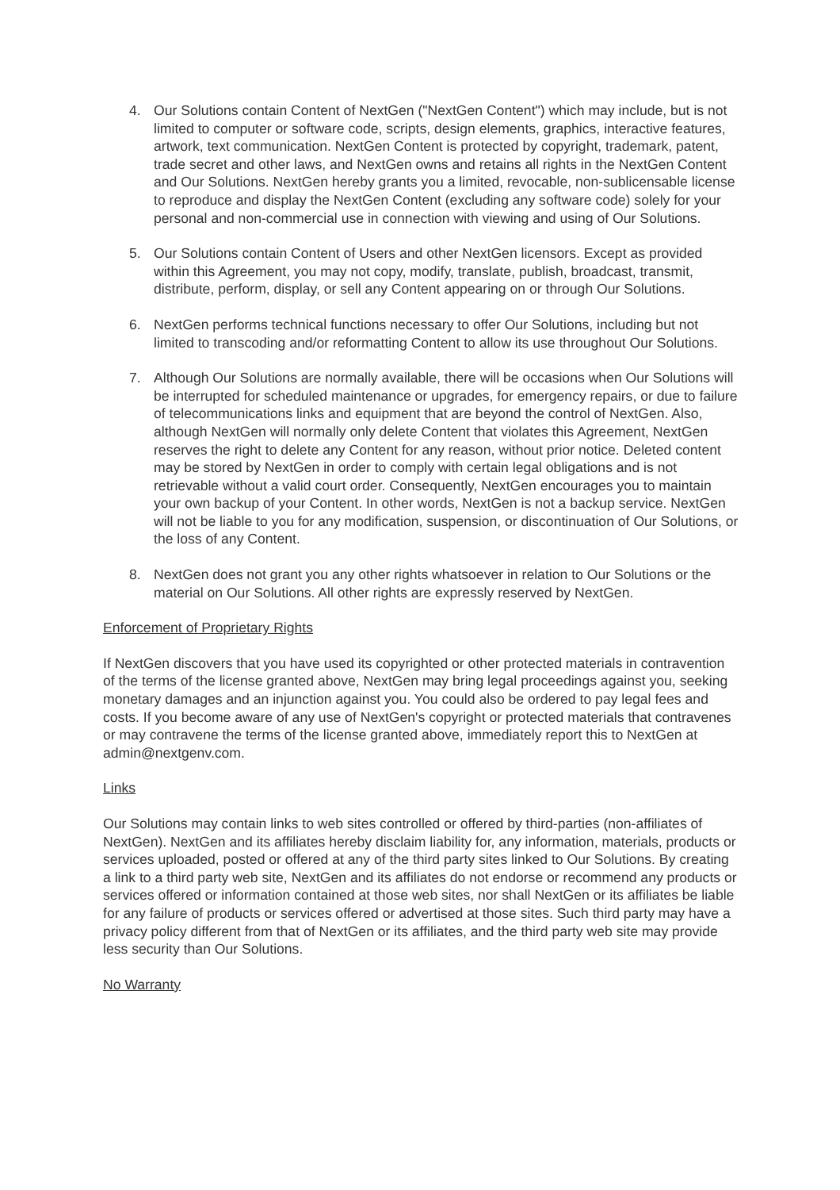4. Our Solutions contain Content of NextGen ("NextGen Content") which may include, but is not limited to computer or software code, scripts, design elements, graphics, interactive features, artwork, text communication. NextGen Content is protected by copyright, trademark, patent, trade secret and other laws, and NextGen owns and retains all rights in the NextGen Content and Our Solutions. NextGen hereby grants you a limited, revocable, non-sublicensable license to reproduce and display the NextGen Content (excluding any software code) solely for your personal and non-commercial use in connection with viewing and using of Our Solutions.
5. Our Solutions contain Content of Users and other NextGen licensors. Except as provided within this Agreement, you may not copy, modify, translate, publish, broadcast, transmit, distribute, perform, display, or sell any Content appearing on or through Our Solutions.
6. NextGen performs technical functions necessary to offer Our Solutions, including but not limited to transcoding and/or reformatting Content to allow its use throughout Our Solutions.
7. Although Our Solutions are normally available, there will be occasions when Our Solutions will be interrupted for scheduled maintenance or upgrades, for emergency repairs, or due to failure of telecommunications links and equipment that are beyond the control of NextGen. Also, although NextGen will normally only delete Content that violates this Agreement, NextGen reserves the right to delete any Content for any reason, without prior notice. Deleted content may be stored by NextGen in order to comply with certain legal obligations and is not retrievable without a valid court order. Consequently, NextGen encourages you to maintain your own backup of your Content. In other words, NextGen is not a backup service. NextGen will not be liable to you for any modification, suspension, or discontinuation of Our Solutions, or the loss of any Content.
8. NextGen does not grant you any other rights whatsoever in relation to Our Solutions or the material on Our Solutions. All other rights are expressly reserved by NextGen.
Enforcement of Proprietary Rights
If NextGen discovers that you have used its copyrighted or other protected materials in contravention of the terms of the license granted above, NextGen may bring legal proceedings against you, seeking monetary damages and an injunction against you. You could also be ordered to pay legal fees and costs. If you become aware of any use of NextGen's copyright or protected materials that contravenes or may contravene the terms of the license granted above, immediately report this to NextGen at admin@nextgenv.com.
Links
Our Solutions may contain links to web sites controlled or offered by third-parties (non-affiliates of NextGen). NextGen and its affiliates hereby disclaim liability for, any information, materials, products or services uploaded, posted or offered at any of the third party sites linked to Our Solutions. By creating a link to a third party web site, NextGen and its affiliates do not endorse or recommend any products or services offered or information contained at those web sites, nor shall NextGen or its affiliates be liable for any failure of products or services offered or advertised at those sites. Such third party may have a privacy policy different from that of NextGen or its affiliates, and the third party web site may provide less security than Our Solutions.
No Warranty